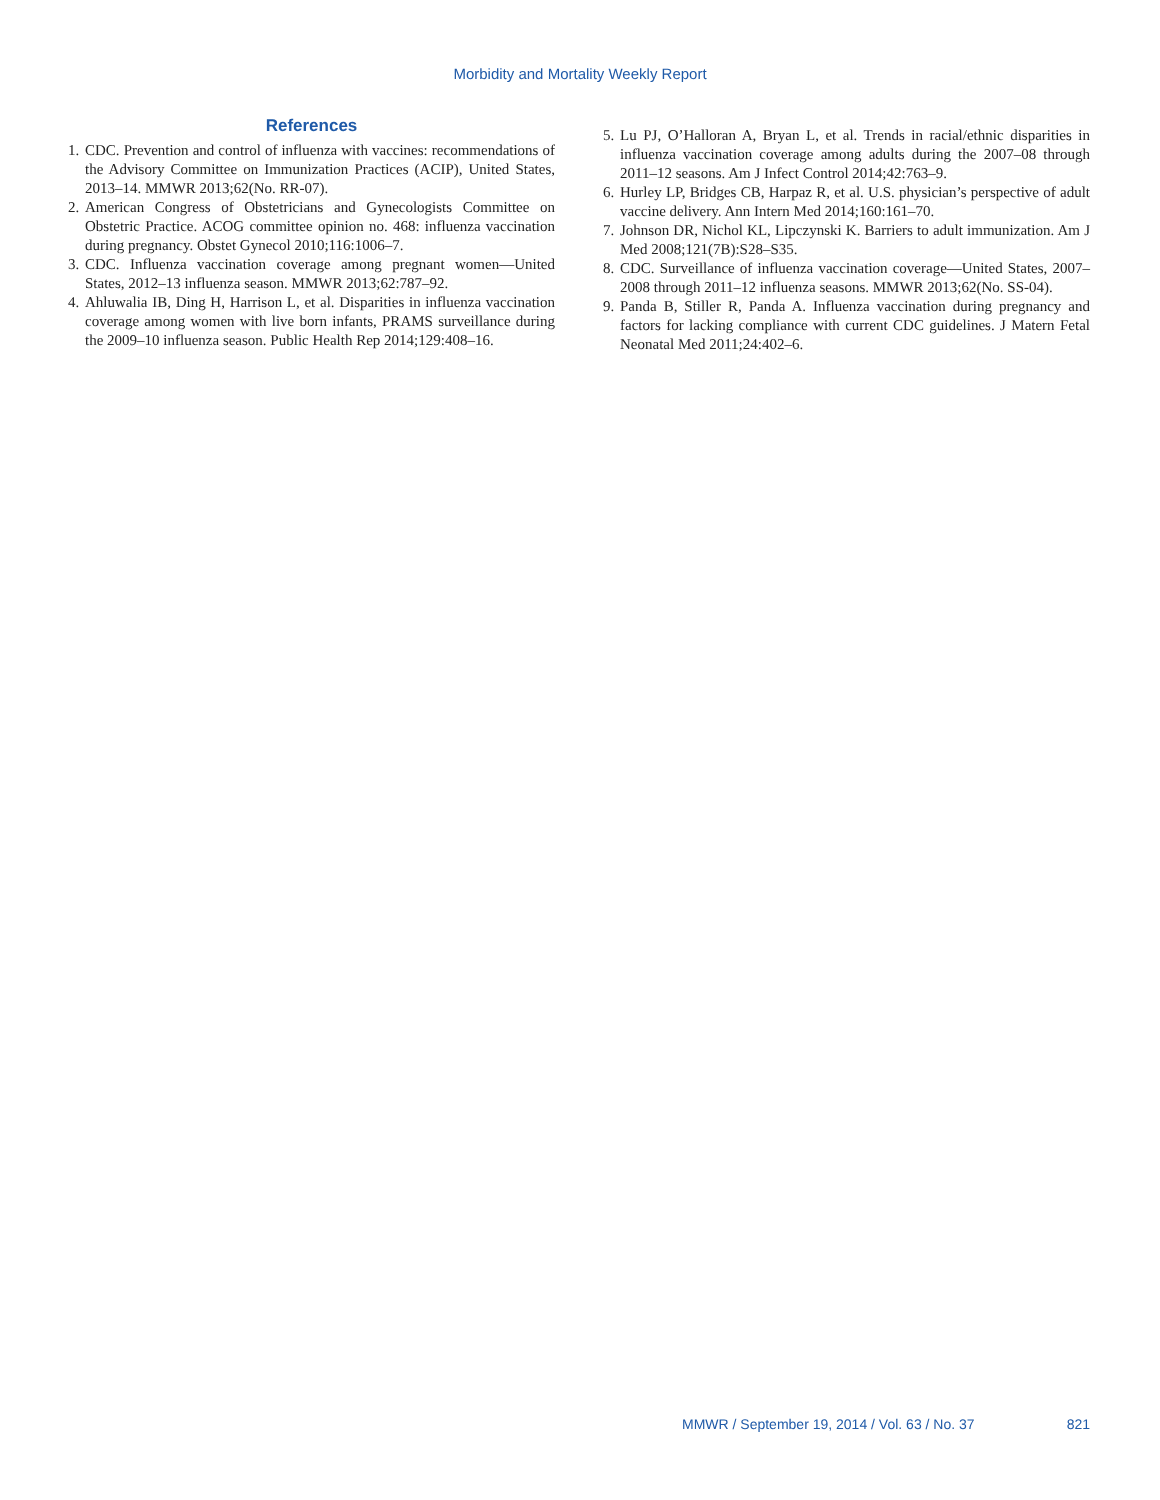Morbidity and Mortality Weekly Report
References
1. CDC. Prevention and control of influenza with vaccines: recommendations of the Advisory Committee on Immunization Practices (ACIP), United States, 2013–14. MMWR 2013;62(No. RR-07).
2. American Congress of Obstetricians and Gynecologists Committee on Obstetric Practice. ACOG committee opinion no. 468: influenza vaccination during pregnancy. Obstet Gynecol 2010;116:1006–7.
3. CDC. Influenza vaccination coverage among pregnant women—United States, 2012–13 influenza season. MMWR 2013;62:787–92.
4. Ahluwalia IB, Ding H, Harrison L, et al. Disparities in influenza vaccination coverage among women with live born infants, PRAMS surveillance during the 2009–10 influenza season. Public Health Rep 2014;129:408–16.
5. Lu PJ, O’Halloran A, Bryan L, et al. Trends in racial/ethnic disparities in influenza vaccination coverage among adults during the 2007–08 through 2011–12 seasons. Am J Infect Control 2014;42:763–9.
6. Hurley LP, Bridges CB, Harpaz R, et al. U.S. physician’s perspective of adult vaccine delivery. Ann Intern Med 2014;160:161–70.
7. Johnson DR, Nichol KL, Lipczynski K. Barriers to adult immunization. Am J Med 2008;121(7B):S28–S35.
8. CDC. Surveillance of influenza vaccination coverage—United States, 2007–2008 through 2011–12 influenza seasons. MMWR 2013;62(No. SS-04).
9. Panda B, Stiller R, Panda A. Influenza vaccination during pregnancy and factors for lacking compliance with current CDC guidelines. J Matern Fetal Neonatal Med 2011;24:402–6.
MMWR / September 19, 2014 / Vol. 63 / No. 37 821